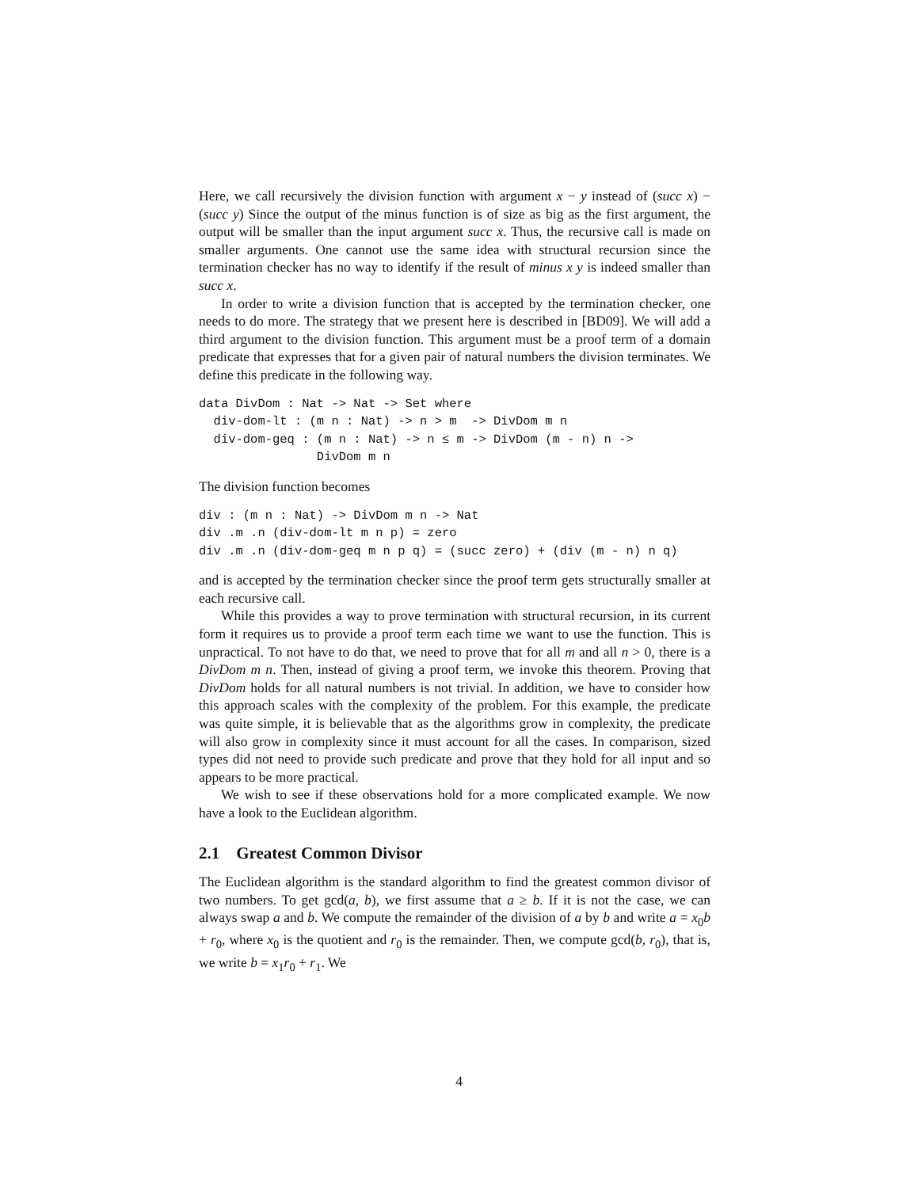Here, we call recursively the division function with argument x − y instead of (succ x) − (succ y) Since the output of the minus function is of size as big as the first argument, the output will be smaller than the input argument succ x. Thus, the recursive call is made on smaller arguments. One cannot use the same idea with structural recursion since the termination checker has no way to identify if the result of minus x y is indeed smaller than succ x.
In order to write a division function that is accepted by the termination checker, one needs to do more. The strategy that we present here is described in [BD09]. We will add a third argument to the division function. This argument must be a proof term of a domain predicate that expresses that for a given pair of natural numbers the division terminates. We define this predicate in the following way.
data DivDom : Nat -> Nat -> Set where
  div-dom-lt : (m n : Nat) -> n > m  -> DivDom m n
  div-dom-geq : (m n : Nat) -> n ≤ m -> DivDom (m - n) n ->
                DivDom m n
The division function becomes
div : (m n : Nat) -> DivDom m n -> Nat
div .m .n (div-dom-lt m n p) = zero
div .m .n (div-dom-geq m n p q) = (succ zero) + (div (m - n) n q)
and is accepted by the termination checker since the proof term gets structurally smaller at each recursive call.
While this provides a way to prove termination with structural recursion, in its current form it requires us to provide a proof term each time we want to use the function. This is unpractical. To not have to do that, we need to prove that for all m and all n > 0, there is a DivDom m n. Then, instead of giving a proof term, we invoke this theorem. Proving that DivDom holds for all natural numbers is not trivial. In addition, we have to consider how this approach scales with the complexity of the problem. For this example, the predicate was quite simple, it is believable that as the algorithms grow in complexity, the predicate will also grow in complexity since it must account for all the cases. In comparison, sized types did not need to provide such predicate and prove that they hold for all input and so appears to be more practical.
We wish to see if these observations hold for a more complicated example. We now have a look to the Euclidean algorithm.
2.1 Greatest Common Divisor
The Euclidean algorithm is the standard algorithm to find the greatest common divisor of two numbers. To get gcd(a, b), we first assume that a ≥ b. If it is not the case, we can always swap a and b. We compute the remainder of the division of a by b and write a = x<sub>0</sub>b + r<sub>0</sub>, where x<sub>0</sub> is the quotient and r<sub>0</sub> is the remainder. Then, we compute gcd(b, r<sub>0</sub>), that is, we write b = x<sub>1</sub>r<sub>0</sub> + r<sub>1</sub>. We
4